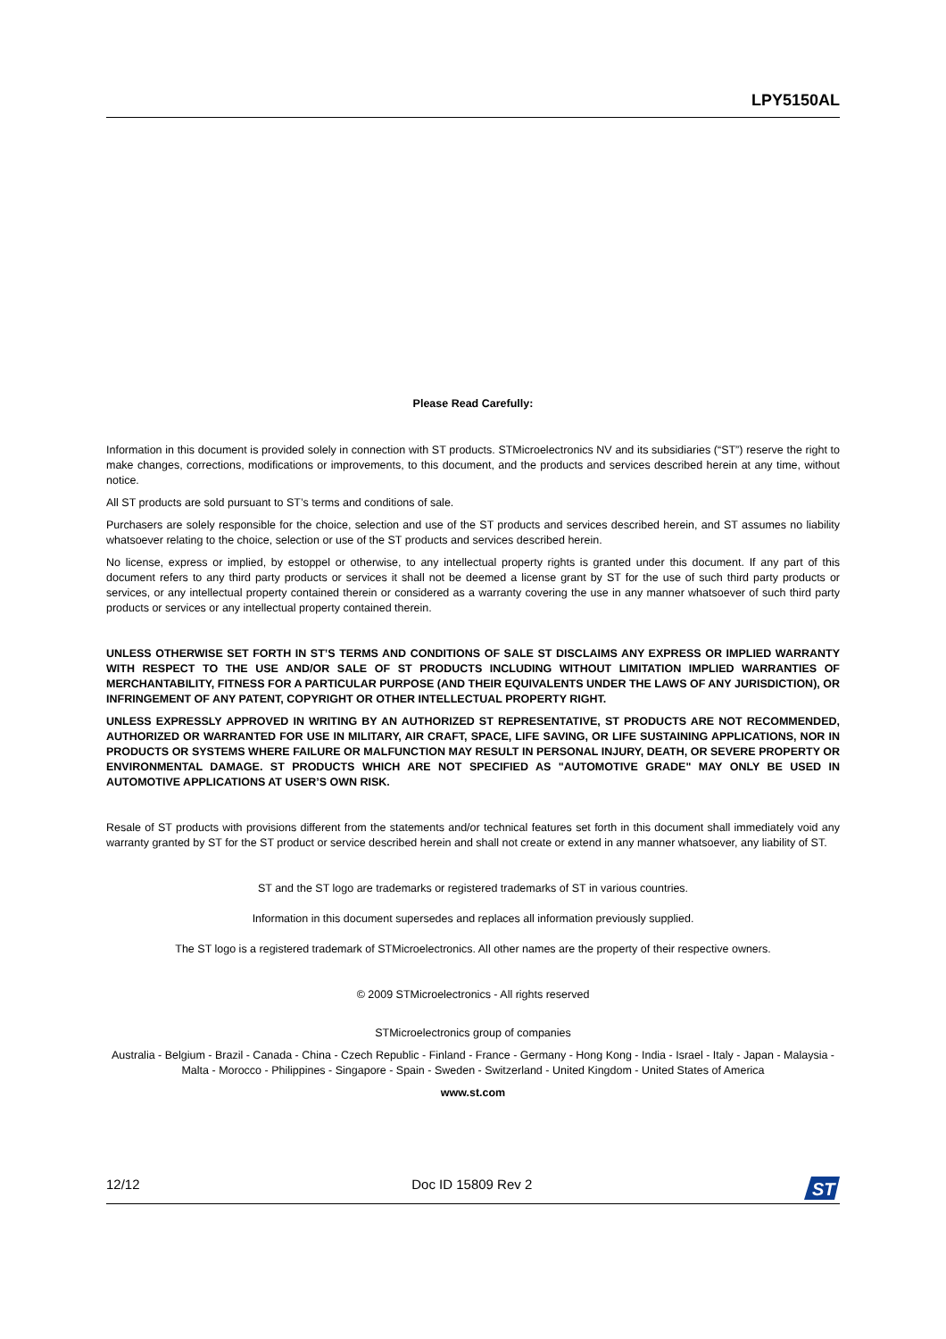LPY5150AL
Please Read Carefully:
Information in this document is provided solely in connection with ST products. STMicroelectronics NV and its subsidiaries (“ST”) reserve the right to make changes, corrections, modifications or improvements, to this document, and the products and services described herein at any time, without notice.
All ST products are sold pursuant to ST’s terms and conditions of sale.
Purchasers are solely responsible for the choice, selection and use of the ST products and services described herein, and ST assumes no liability whatsoever relating to the choice, selection or use of the ST products and services described herein.
No license, express or implied, by estoppel or otherwise, to any intellectual property rights is granted under this document. If any part of this document refers to any third party products or services it shall not be deemed a license grant by ST for the use of such third party products or services, or any intellectual property contained therein or considered as a warranty covering the use in any manner whatsoever of such third party products or services or any intellectual property contained therein.
UNLESS OTHERWISE SET FORTH IN ST’S TERMS AND CONDITIONS OF SALE ST DISCLAIMS ANY EXPRESS OR IMPLIED WARRANTY WITH RESPECT TO THE USE AND/OR SALE OF ST PRODUCTS INCLUDING WITHOUT LIMITATION IMPLIED WARRANTIES OF MERCHANTABILITY, FITNESS FOR A PARTICULAR PURPOSE (AND THEIR EQUIVALENTS UNDER THE LAWS OF ANY JURISDICTION), OR INFRINGEMENT OF ANY PATENT, COPYRIGHT OR OTHER INTELLECTUAL PROPERTY RIGHT.
UNLESS EXPRESSLY APPROVED IN WRITING BY AN AUTHORIZED ST REPRESENTATIVE, ST PRODUCTS ARE NOT RECOMMENDED, AUTHORIZED OR WARRANTED FOR USE IN MILITARY, AIR CRAFT, SPACE, LIFE SAVING, OR LIFE SUSTAINING APPLICATIONS, NOR IN PRODUCTS OR SYSTEMS WHERE FAILURE OR MALFUNCTION MAY RESULT IN PERSONAL INJURY, DEATH, OR SEVERE PROPERTY OR ENVIRONMENTAL DAMAGE. ST PRODUCTS WHICH ARE NOT SPECIFIED AS "AUTOMOTIVE GRADE" MAY ONLY BE USED IN AUTOMOTIVE APPLICATIONS AT USER’S OWN RISK.
Resale of ST products with provisions different from the statements and/or technical features set forth in this document shall immediately void any warranty granted by ST for the ST product or service described herein and shall not create or extend in any manner whatsoever, any liability of ST.
ST and the ST logo are trademarks or registered trademarks of ST in various countries.
Information in this document supersedes and replaces all information previously supplied.
The ST logo is a registered trademark of STMicroelectronics. All other names are the property of their respective owners.
© 2009 STMicroelectronics - All rights reserved
STMicroelectronics group of companies
Australia - Belgium - Brazil - Canada - China - Czech Republic - Finland - France - Germany - Hong Kong - India - Israel - Italy - Japan - Malaysia - Malta - Morocco - Philippines - Singapore - Spain - Sweden - Switzerland - United Kingdom - United States of America
www.st.com
12/12 Doc ID 15809 Rev 2
ST